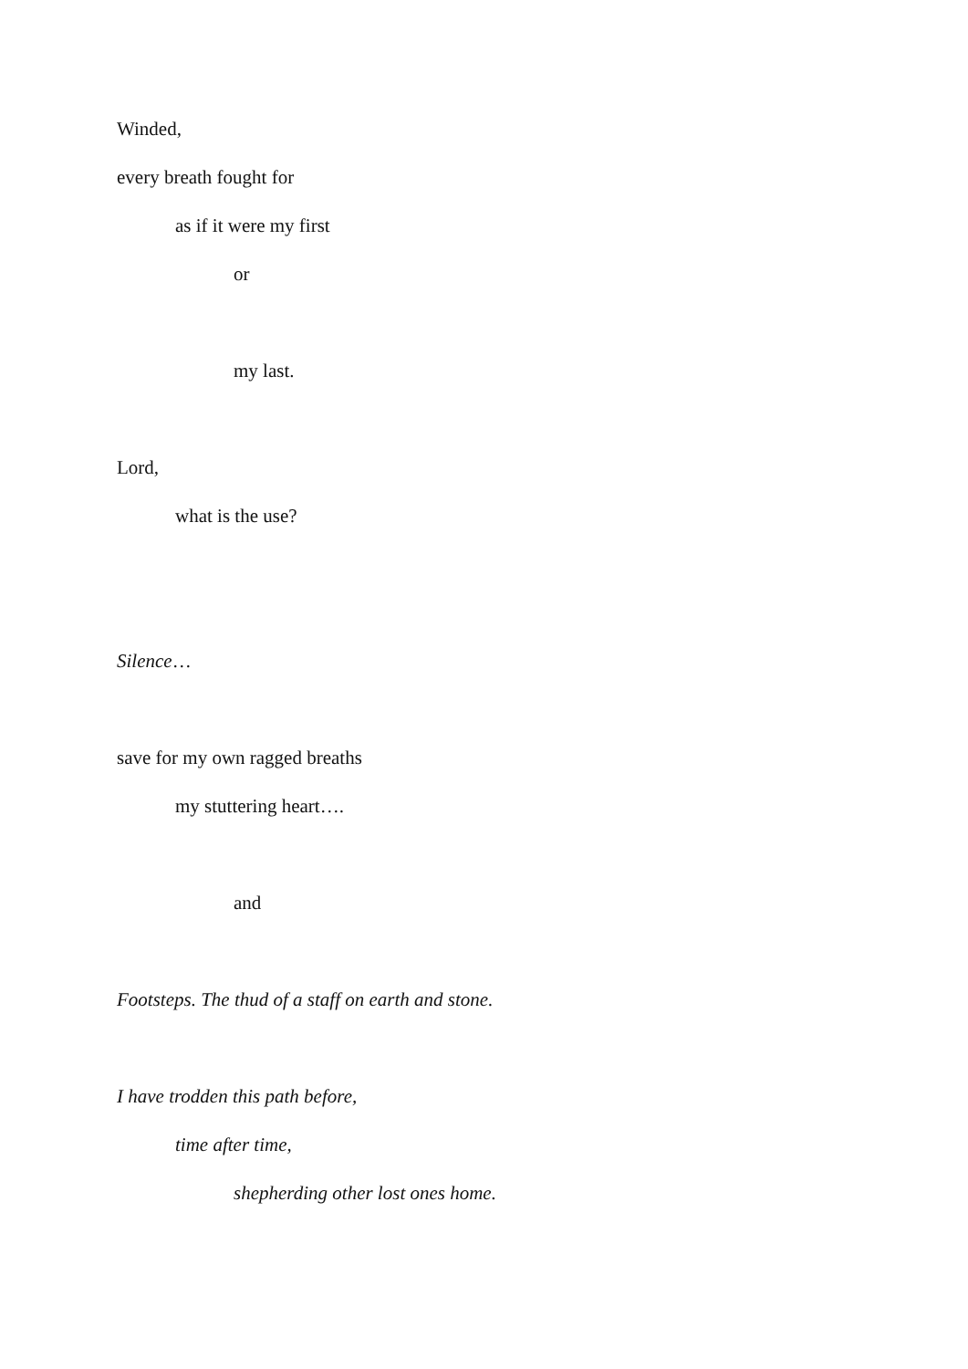Winded,
every breath fought for
as if it were my first
or
my last.
Lord,
what is the use?
Silence…
save for my own ragged breaths
my stuttering heart….
and
Footsteps. The thud of a staff on earth and stone.
I have trodden this path before,
time after time,
shepherding other lost ones home.